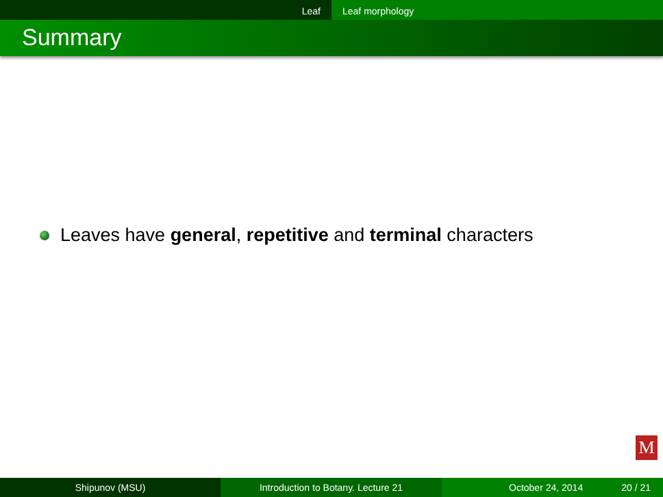Leaf Leaf morphology
Summary
Leaves have general, repetitive and terminal characters
M
Shipunov (MSU) Introduction to Botany. Lecture 21 October 24, 2014 20 / 21